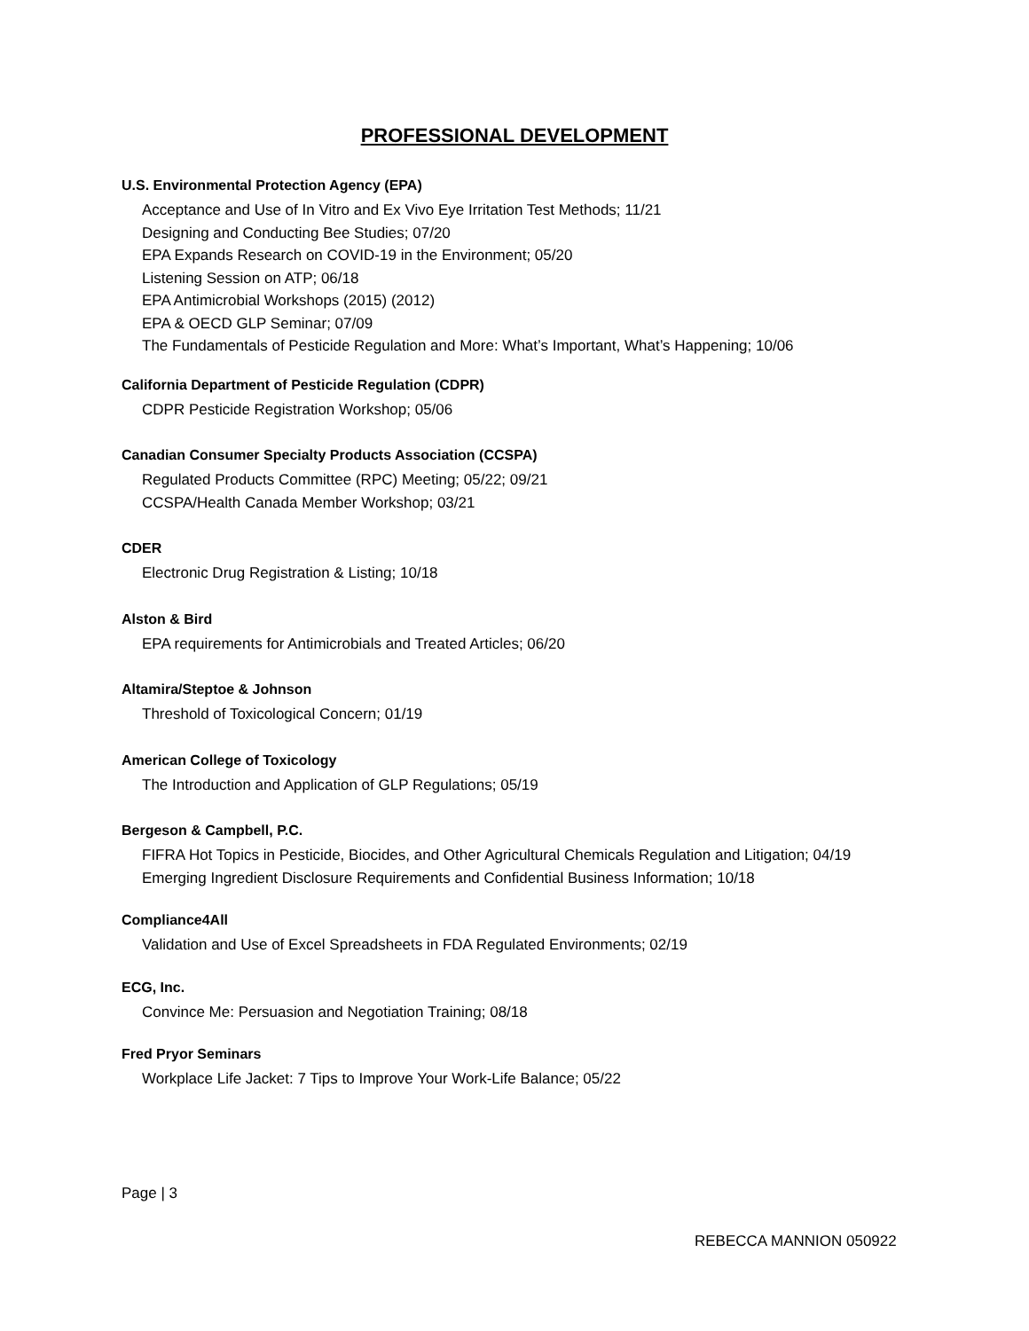PROFESSIONAL DEVELOPMENT
U.S. Environmental Protection Agency (EPA)
Acceptance and Use of In Vitro and Ex Vivo Eye Irritation Test Methods; 11/21
Designing and Conducting Bee Studies; 07/20
EPA Expands Research on COVID-19 in the Environment; 05/20
Listening Session on ATP; 06/18
EPA Antimicrobial Workshops (2015) (2012)
EPA & OECD GLP Seminar; 07/09
The Fundamentals of Pesticide Regulation and More: What’s Important, What’s Happening; 10/06
California Department of Pesticide Regulation (CDPR)
CDPR Pesticide Registration Workshop; 05/06
Canadian Consumer Specialty Products Association (CCSPA)
Regulated Products Committee (RPC) Meeting; 05/22; 09/21
CCSPA/Health Canada Member Workshop; 03/21
CDER
Electronic Drug Registration & Listing; 10/18
Alston & Bird
EPA requirements for Antimicrobials and Treated Articles; 06/20
Altamira/Steptoe & Johnson
Threshold of Toxicological Concern; 01/19
American College of Toxicology
The Introduction and Application of GLP Regulations; 05/19
Bergeson & Campbell, P.C.
FIFRA Hot Topics in Pesticide, Biocides, and Other Agricultural Chemicals Regulation and Litigation; 04/19
Emerging Ingredient Disclosure Requirements and Confidential Business Information; 10/18
Compliance4All
Validation and Use of Excel Spreadsheets in FDA Regulated Environments; 02/19
ECG, Inc.
Convince Me: Persuasion and Negotiation Training; 08/18
Fred Pryor Seminars
Workplace Life Jacket: 7 Tips to Improve Your Work-Life Balance; 05/22
Page | 3
REBECCA MANNION 050922